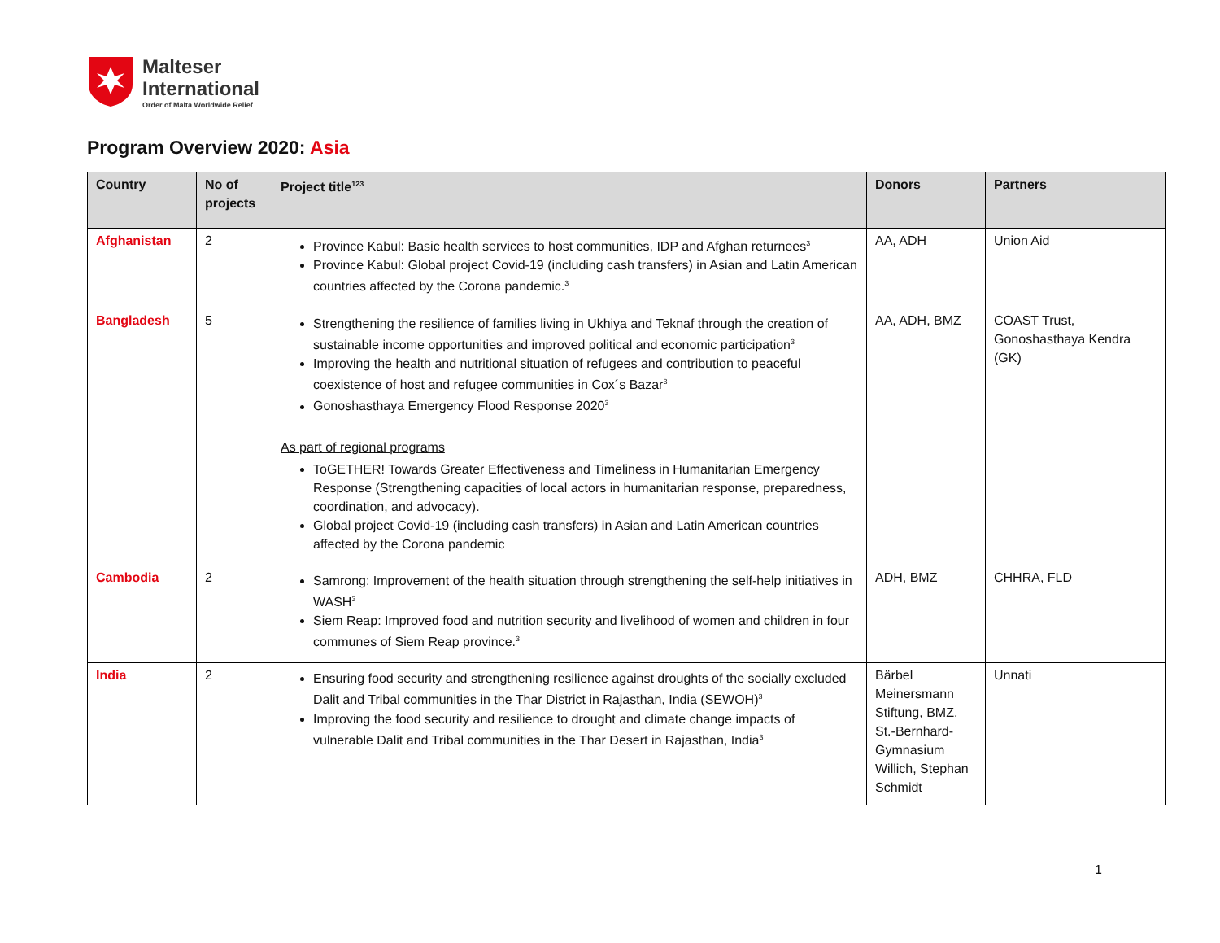Malteser
International
Order of Malta Worldwide Relief
Program Overview 2020: Asia
| Country | No of projects | Project title<sup>123</sup> | Donors | Partners |
| --- | --- | --- | --- | --- |
| Afghanistan | 2 | Province Kabul: Basic health services to host communities, IDP and Afghan returnees<sup>3</sup> Province Kabul: Global project Covid-19 (including cash transfers) in Asian and Latin American countries affected by the Corona pandemic.<sup>3</sup> | AA, ADH | Union Aid |
| Bangladesh | 5 | Strengthening the resilience of families living in Ukhiya and Teknaf through the creation of sustainable income opportunities and improved political and economic participation<sup>3</sup> Improving the health and nutritional situation of refugees and contribution to peaceful coexistence of host and refugee communities in Cox´s Bazar<sup>3</sup> Gonoshasthaya Emergency Flood Response 2020<sup>3</sup> As part of regional programs ToGETHER! Towards Greater Effectiveness and Timeliness in Humanitarian Emergency Response (Strengthening capacities of local actors in humanitarian response, preparedness, coordination, and advocacy). Global project Covid-19 (including cash transfers) in Asian and Latin American countries affected by the Corona pandemic | AA, ADH, BMZ | COAST Trust, Gonoshasthaya Kendra (GK) |
| Cambodia | 2 | Samrong: Improvement of the health situation through strengthening the self-help initiatives in WASH<sup>3</sup> Siem Reap: Improved food and nutrition security and livelihood of women and children in four communes of Siem Reap province.<sup>3</sup> | ADH, BMZ | CHHRA, FLD |
| India | 2 | Ensuring food security and strengthening resilience against droughts of the socially excluded Dalit and Tribal communities in the Thar District in Rajasthan, India (SEWOH)<sup>3</sup> Improving the food security and resilience to drought and climate change impacts of vulnerable Dalit and Tribal communities in the Thar Desert in Rajasthan, India<sup>3</sup> | Bärbel Meinersmann Stiftung, BMZ, St.-Bernhard-Gymnasium Willich, Stephan Schmidt | Unnati |
1